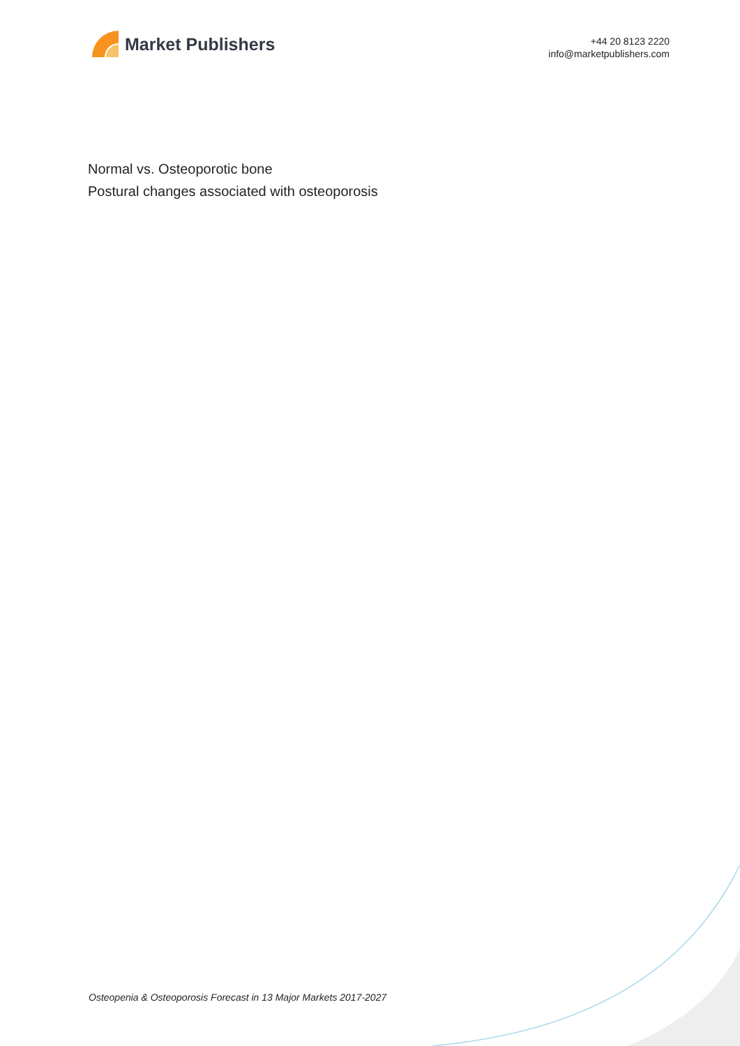Market Publishers
+44 20 8123 2220
info@marketpublishers.com
Normal vs. Osteoporotic bone
Postural changes associated with osteoporosis
Osteopenia & Osteoporosis Forecast in 13 Major Markets 2017-2027